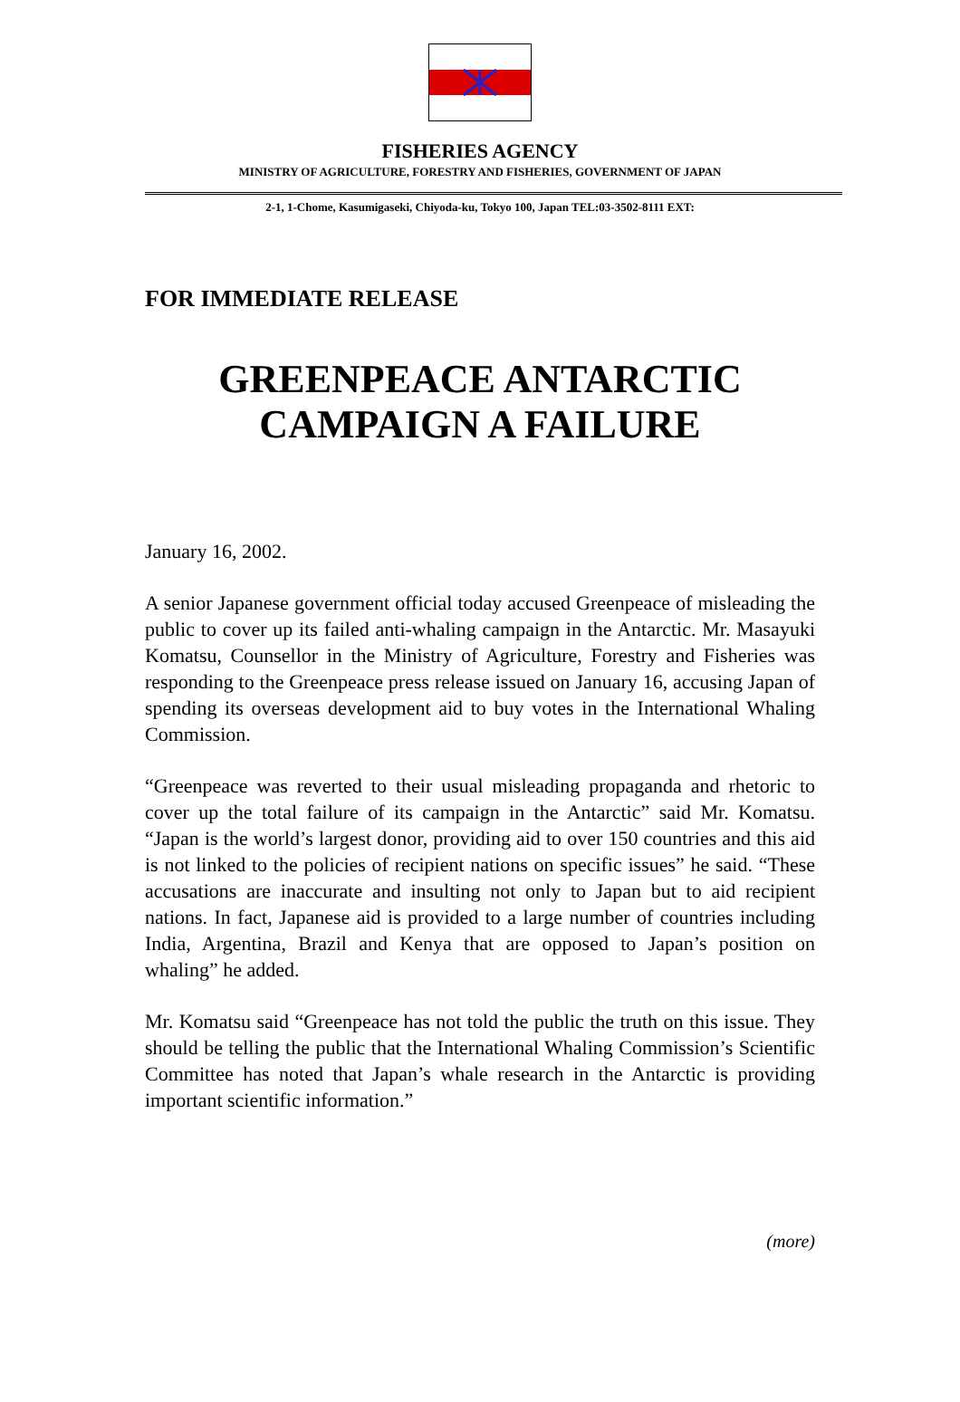FISHERIES AGENCY
MINISTRY OF AGRICULTURE, FORESTRY AND FISHERIES, GOVERNMENT OF JAPAN
2-1, 1-Chome, Kasumigaseki, Chiyoda-ku, Tokyo 100, Japan TEL:03-3502-8111 EXT:
FOR IMMEDIATE RELEASE
GREENPEACE ANTARCTIC
CAMPAIGN A FAILURE
January 16, 2002.
A senior Japanese government official today accused Greenpeace of misleading the public to cover up its failed anti-whaling campaign in the Antarctic. Mr. Masayuki Komatsu, Counsellor in the Ministry of Agriculture, Forestry and Fisheries was responding to the Greenpeace press release issued on January 16, accusing Japan of spending its overseas development aid to buy votes in the International Whaling Commission.
“Greenpeace was reverted to their usual misleading propaganda and rhetoric to cover up the total failure of its campaign in the Antarctic” said Mr. Komatsu. “Japan is the world’s largest donor, providing aid to over 150 countries and this aid is not linked to the policies of recipient nations on specific issues” he said. “These accusations are inaccurate and insulting not only to Japan but to aid recipient nations. In fact, Japanese aid is provided to a large number of countries including India, Argentina, Brazil and Kenya that are opposed to Japan’s position on whaling” he added.
Mr. Komatsu said “Greenpeace has not told the public the truth on this issue. They should be telling the public that the International Whaling Commission’s Scientific Committee has noted that Japan’s whale research in the Antarctic is providing important scientific information.”
(more)